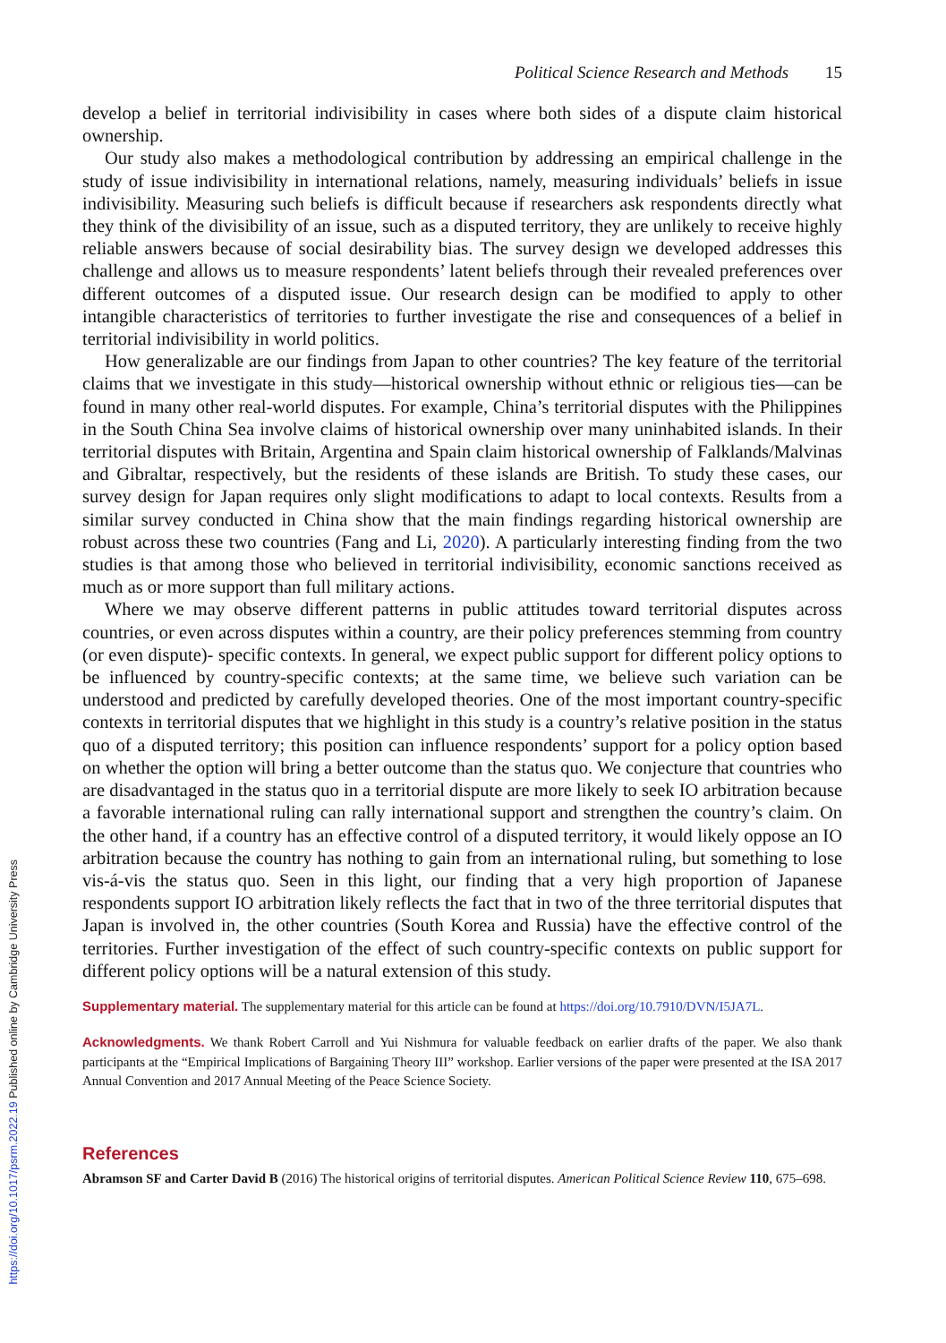Political Science Research and Methods 15
develop a belief in territorial indivisibility in cases where both sides of a dispute claim historical ownership.
Our study also makes a methodological contribution by addressing an empirical challenge in the study of issue indivisibility in international relations, namely, measuring individuals’ beliefs in issue indivisibility. Measuring such beliefs is difficult because if researchers ask respondents directly what they think of the divisibility of an issue, such as a disputed territory, they are unlikely to receive highly reliable answers because of social desirability bias. The survey design we developed addresses this challenge and allows us to measure respondents’ latent beliefs through their revealed preferences over different outcomes of a disputed issue. Our research design can be modified to apply to other intangible characteristics of territories to further investigate the rise and consequences of a belief in territorial indivisibility in world politics.
How generalizable are our findings from Japan to other countries? The key feature of the territorial claims that we investigate in this study—historical ownership without ethnic or religious ties—can be found in many other real-world disputes. For example, China’s territorial disputes with the Philippines in the South China Sea involve claims of historical ownership over many uninhabited islands. In their territorial disputes with Britain, Argentina and Spain claim historical ownership of Falklands/Malvinas and Gibraltar, respectively, but the residents of these islands are British. To study these cases, our survey design for Japan requires only slight modifications to adapt to local contexts. Results from a similar survey conducted in China show that the main findings regarding historical ownership are robust across these two countries (Fang and Li, 2020). A particularly interesting finding from the two studies is that among those who believed in territorial indivisibility, economic sanctions received as much as or more support than full military actions.
Where we may observe different patterns in public attitudes toward territorial disputes across countries, or even across disputes within a country, are their policy preferences stemming from country (or even dispute)- specific contexts. In general, we expect public support for different policy options to be influenced by country-specific contexts; at the same time, we believe such variation can be understood and predicted by carefully developed theories. One of the most important country-specific contexts in territorial disputes that we highlight in this study is a country’s relative position in the status quo of a disputed territory; this position can influence respondents’ support for a policy option based on whether the option will bring a better outcome than the status quo. We conjecture that countries who are disadvantaged in the status quo in a territorial dispute are more likely to seek IO arbitration because a favorable international ruling can rally international support and strengthen the country’s claim. On the other hand, if a country has an effective control of a disputed territory, it would likely oppose an IO arbitration because the country has nothing to gain from an international ruling, but something to lose vis-á-vis the status quo. Seen in this light, our finding that a very high proportion of Japanese respondents support IO arbitration likely reflects the fact that in two of the three territorial disputes that Japan is involved in, the other countries (South Korea and Russia) have the effective control of the territories. Further investigation of the effect of such country-specific contexts on public support for different policy options will be a natural extension of this study.
Supplementary material. The supplementary material for this article can be found at https://doi.org/10.7910/DVN/I5JA7L.
Acknowledgments. We thank Robert Carroll and Yui Nishmura for valuable feedback on earlier drafts of the paper. We also thank participants at the “Empirical Implications of Bargaining Theory III” workshop. Earlier versions of the paper were presented at the ISA 2017 Annual Convention and 2017 Annual Meeting of the Peace Science Society.
References
Abramson SF and Carter David B (2016) The historical origins of territorial disputes. American Political Science Review 110, 675–698.
https://doi.org/10.1017/psrm.2022.19 Published online by Cambridge University Press